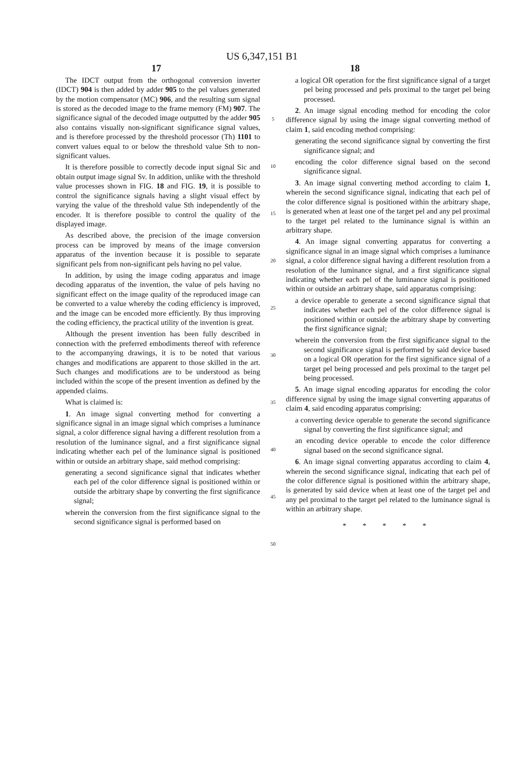US 6,347,151 B1
17 18
The IDCT output from the orthogonal conversion inverter (IDCT) 904 is then added by adder 905 to the pel values generated by the motion compensator (MC) 906, and the resulting sum signal is stored as the decoded image to the frame memory (FM) 907. The significance signal of the decoded image outputted by the adder 905 also contains visually non-significant significance signal values, and is therefore processed by the threshold processor (Th) 1101 to convert values equal to or below the threshold value Sth to non-significant values.
It is therefore possible to correctly decode input signal Sic and obtain output image signal Sv. In addition, unlike with the threshold value processes shown in FIG. 18 and FIG. 19, it is possible to control the significance signals having a slight visual effect by varying the value of the threshold value Sth independently of the encoder. It is therefore possible to control the quality of the displayed image.
As described above, the precision of the image conversion process can be improved by means of the image conversion apparatus of the invention because it is possible to separate significant pels from non-significant pels having no pel value.
In addition, by using the image coding apparatus and image decoding apparatus of the invention, the value of pels having no significant effect on the image quality of the reproduced image can be converted to a value whereby the coding efficiency is improved, and the image can be encoded more efficiently. By thus improving the coding efficiency, the practical utility of the invention is great.
Although the present invention has been fully described in connection with the preferred embodiments thereof with reference to the accompanying drawings, it is to be noted that various changes and modifications are apparent to those skilled in the art. Such changes and modifications are to be understood as being included within the scope of the present invention as defined by the appended claims.
What is claimed is:
1. An image signal converting method for converting a significance signal in an image signal which comprises a luminance signal, a color difference signal having a different resolution from a resolution of the luminance signal, and a first significance signal indicating whether each pel of the luminance signal is positioned within or outside an arbitrary shape, said method comprising:
generating a second significance signal that indicates whether each pel of the color difference signal is positioned within or outside the arbitrary shape by converting the first significance signal;
wherein the conversion from the first significance signal to the second significance signal is performed based on
5
10
15
20
25
30
35
40
45
50
a logical OR operation for the first significance signal of a target pel being processed and pels proximal to the target pel being processed.
2. An image signal encoding method for encoding the color difference signal by using the image signal converting method of claim 1, said encoding method comprising:
generating the second significance signal by converting the first significance signal; and
encoding the color difference signal based on the second significance signal.
3. An image signal converting method according to claim 1, wherein the second significance signal, indicating that each pel of the color difference signal is positioned within the arbitrary shape, is generated when at least one of the target pel and any pel proximal to the target pel related to the luminance signal is within an arbitrary shape.
4. An image signal converting apparatus for converting a significance signal in an image signal which comprises a luminance signal, a color difference signal having a different resolution from a resolution of the luminance signal, and a first significance signal indicating whether each pel of the luminance signal is positioned within or outside an arbitrary shape, said apparatus comprising:
a device operable to generate a second significance signal that indicates whether each pel of the color difference signal is positioned within or outside the arbitrary shape by converting the first significance signal;
wherein the conversion from the first significance signal to the second significance signal is performed by said device based on a logical OR operation for the first significance signal of a target pel being processed and pels proximal to the target pel being processed.
5. An image signal encoding apparatus for encoding the color difference signal by using the image signal converting apparatus of claim 4, said encoding apparatus comprising:
a converting device operable to generate the second significance signal by converting the first significance signal; and
an encoding device operable to encode the color difference signal based on the second significance signal.
6. An image signal converting apparatus according to claim 4, wherein the second significance signal, indicating that each pel of the color difference signal is positioned within the arbitrary shape, is generated by said device when at least one of the target pel and any pel proximal to the target pel related to the luminance signal is within an arbitrary shape.
* * * * *